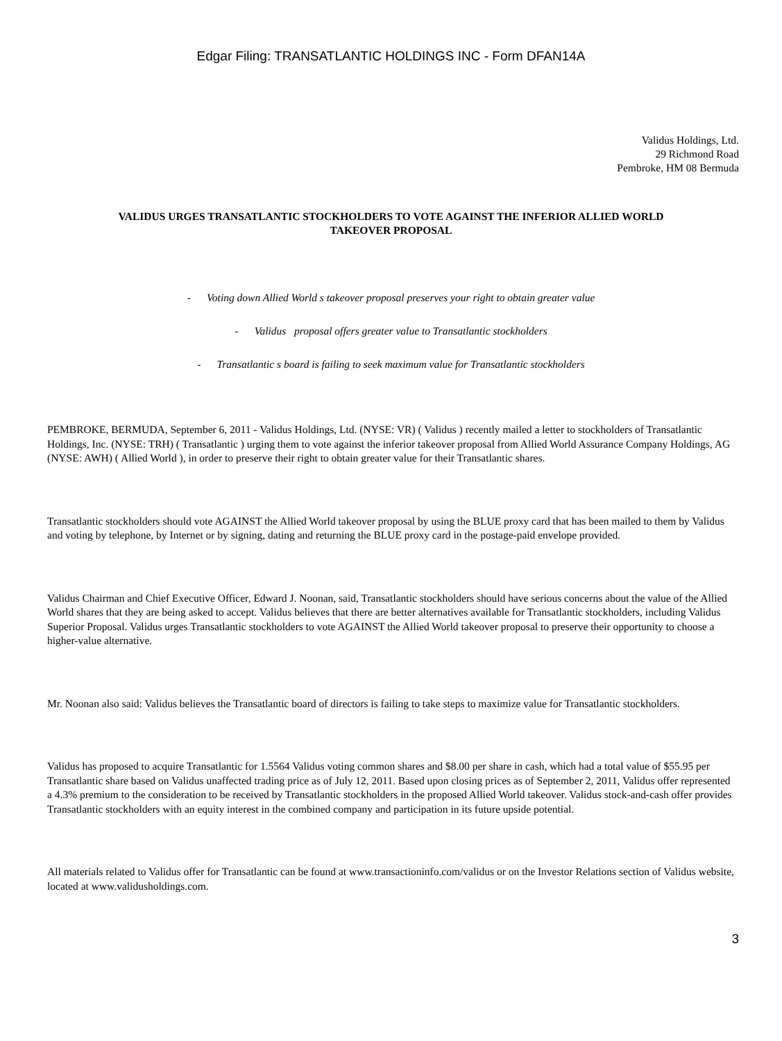Edgar Filing: TRANSATLANTIC HOLDINGS INC - Form DFAN14A
Validus Holdings, Ltd.
29 Richmond Road
Pembroke, HM 08 Bermuda
VALIDUS URGES TRANSATLANTIC STOCKHOLDERS TO VOTE AGAINST THE INFERIOR ALLIED WORLD TAKEOVER PROPOSAL
- Voting down Allied World s takeover proposal preserves your right to obtain greater value
- Validus proposal offers greater value to Transatlantic stockholders
- Transatlantic s board is failing to seek maximum value for Transatlantic stockholders
PEMBROKE, BERMUDA, September 6, 2011 - Validus Holdings, Ltd. (NYSE: VR) ( Validus ) recently mailed a letter to stockholders of Transatlantic Holdings, Inc. (NYSE: TRH) ( Transatlantic ) urging them to vote against the inferior takeover proposal from Allied World Assurance Company Holdings, AG (NYSE: AWH) ( Allied World ), in order to preserve their right to obtain greater value for their Transatlantic shares.
Transatlantic stockholders should vote AGAINST the Allied World takeover proposal by using the BLUE proxy card that has been mailed to them by Validus and voting by telephone, by Internet or by signing, dating and returning the BLUE proxy card in the postage-paid envelope provided.
Validus Chairman and Chief Executive Officer, Edward J. Noonan, said, Transatlantic stockholders should have serious concerns about the value of the Allied World shares that they are being asked to accept. Validus believes that there are better alternatives available for Transatlantic stockholders, including Validus Superior Proposal. Validus urges Transatlantic stockholders to vote AGAINST the Allied World takeover proposal to preserve their opportunity to choose a higher-value alternative.
Mr. Noonan also said: Validus believes the Transatlantic board of directors is failing to take steps to maximize value for Transatlantic stockholders.
Validus has proposed to acquire Transatlantic for 1.5564 Validus voting common shares and $8.00 per share in cash, which had a total value of $55.95 per Transatlantic share based on Validus unaffected trading price as of July 12, 2011. Based upon closing prices as of September 2, 2011, Validus offer represented a 4.3% premium to the consideration to be received by Transatlantic stockholders in the proposed Allied World takeover. Validus stock-and-cash offer provides Transatlantic stockholders with an equity interest in the combined company and participation in its future upside potential.
All materials related to Validus offer for Transatlantic can be found at www.transactioninfo.com/validus or on the Investor Relations section of Validus website, located at www.validusholdings.com.
3